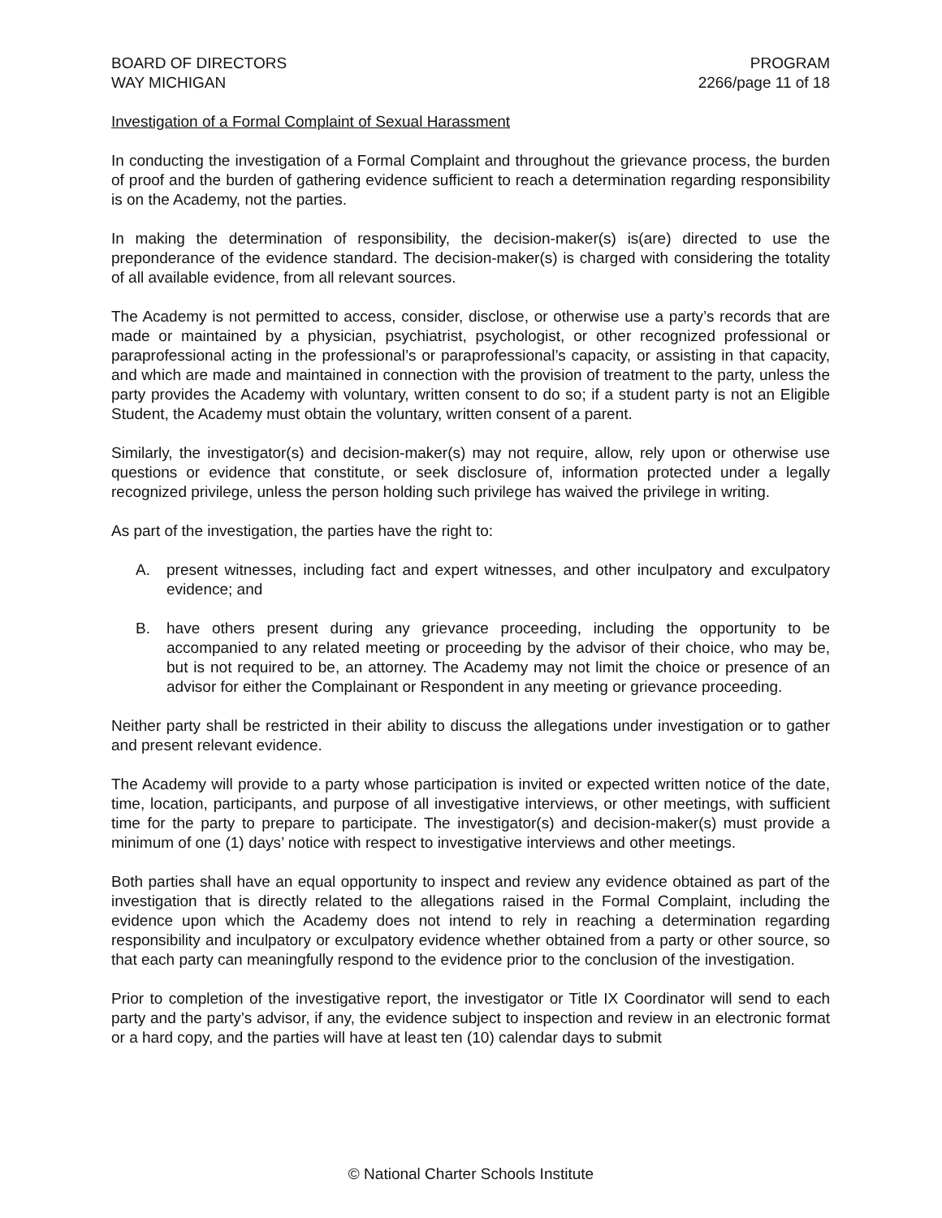BOARD OF DIRECTORS
WAY MICHIGAN
PROGRAM
2266/page 11 of 18
Investigation of a Formal Complaint of Sexual Harassment
In conducting the investigation of a Formal Complaint and throughout the grievance process, the burden of proof and the burden of gathering evidence sufficient to reach a determination regarding responsibility is on the Academy, not the parties.
In making the determination of responsibility, the decision-maker(s) is(are) directed to use the preponderance of the evidence standard. The decision-maker(s) is charged with considering the totality of all available evidence, from all relevant sources.
The Academy is not permitted to access, consider, disclose, or otherwise use a party’s records that are made or maintained by a physician, psychiatrist, psychologist, or other recognized professional or paraprofessional acting in the professional’s or paraprofessional’s capacity, or assisting in that capacity, and which are made and maintained in connection with the provision of treatment to the party, unless the party provides the Academy with voluntary, written consent to do so; if a student party is not an Eligible Student, the Academy must obtain the voluntary, written consent of a parent.
Similarly, the investigator(s) and decision-maker(s) may not require, allow, rely upon or otherwise use questions or evidence that constitute, or seek disclosure of, information protected under a legally recognized privilege, unless the person holding such privilege has waived the privilege in writing.
As part of the investigation, the parties have the right to:
A. present witnesses, including fact and expert witnesses, and other inculpatory and exculpatory evidence; and
B. have others present during any grievance proceeding, including the opportunity to be accompanied to any related meeting or proceeding by the advisor of their choice, who may be, but is not required to be, an attorney. The Academy may not limit the choice or presence of an advisor for either the Complainant or Respondent in any meeting or grievance proceeding.
Neither party shall be restricted in their ability to discuss the allegations under investigation or to gather and present relevant evidence.
The Academy will provide to a party whose participation is invited or expected written notice of the date, time, location, participants, and purpose of all investigative interviews, or other meetings, with sufficient time for the party to prepare to participate. The investigator(s) and decision-maker(s) must provide a minimum of one (1) days’ notice with respect to investigative interviews and other meetings.
Both parties shall have an equal opportunity to inspect and review any evidence obtained as part of the investigation that is directly related to the allegations raised in the Formal Complaint, including the evidence upon which the Academy does not intend to rely in reaching a determination regarding responsibility and inculpatory or exculpatory evidence whether obtained from a party or other source, so that each party can meaningfully respond to the evidence prior to the conclusion of the investigation.
Prior to completion of the investigative report, the investigator or Title IX Coordinator will send to each party and the party’s advisor, if any, the evidence subject to inspection and review in an electronic format or a hard copy, and the parties will have at least ten (10) calendar days to submit
© National Charter Schools Institute